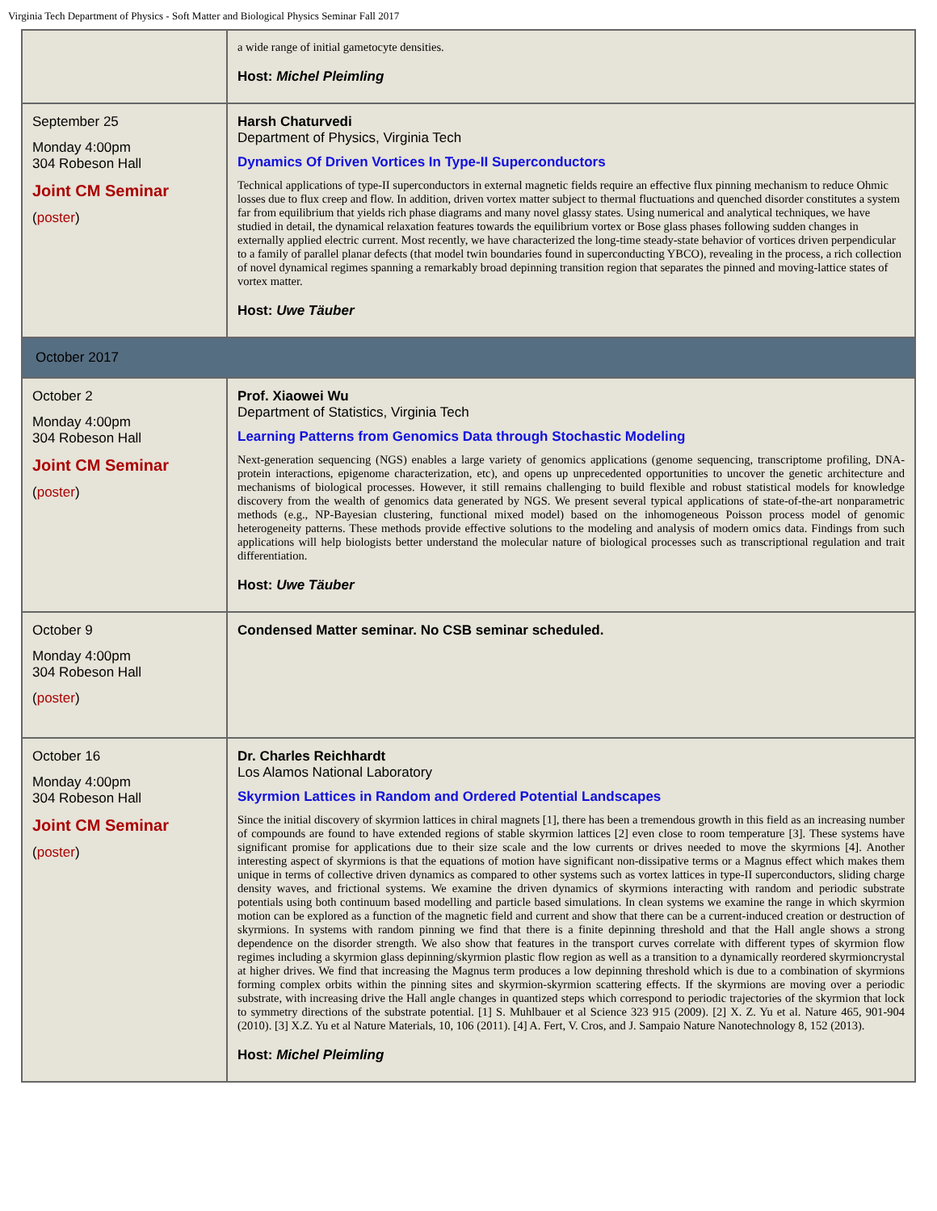Virginia Tech Department of Physics - Soft Matter and Biological Physics Seminar Fall 2017
| | a wide range of initial gametocyte densities. Host: Michel Pleimling |
| September 25 Monday 4:00pm 304 Robeson Hall Joint CM Seminar ( poster ) | Harsh Chaturvedi Department of Physics, Virginia Tech Dynamics Of Driven Vortices In Type-II Superconductors Technical applications of type-II superconductors in external magnetic fields require an effective flux pinning mechanism to reduce Ohmic losses due to flux creep and flow. In addition, driven vortex matter subject to thermal fluctuations and quenched disorder constitutes a system far from equilibrium that yields rich phase diagrams and many novel glassy states. Using numerical and analytical techniques, we have studied in detail, the dynamical relaxation features towards the equilibrium vortex or Bose glass phases following sudden changes in externally applied electric current. Most recently, we have characterized the long-time steady-state behavior of vortices driven perpendicular to a family of parallel planar defects (that model twin boundaries found in superconducting YBCO), revealing in the process, a rich collection of novel dynamical regimes spanning a remarkably broad depinning transition region that separates the pinned and moving-lattice states of vortex matter. Host: Uwe Täuber |
| October 2017 | |
| October 2 Monday 4:00pm 304 Robeson Hall Joint CM Seminar ( poster ) | Prof. Xiaowei Wu Department of Statistics, Virginia Tech Learning Patterns from Genomics Data through Stochastic Modeling Next-generation sequencing (NGS) enables a large variety of genomics applications (genome sequencing, transcriptome profiling, DNA-protein interactions, epigenome characterization, etc), and opens up unprecedented opportunities to uncover the genetic architecture and mechanisms of biological processes. However, it still remains challenging to build flexible and robust statistical models for knowledge discovery from the wealth of genomics data generated by NGS. We present several typical applications of state-of-the-art nonparametric methods (e.g., NP-Bayesian clustering, functional mixed model) based on the inhomogeneous Poisson process model of genomic heterogeneity patterns. These methods provide effective solutions to the modeling and analysis of modern omics data. Findings from such applications will help biologists better understand the molecular nature of biological processes such as transcriptional regulation and trait differentiation. Host: Uwe Täuber |
| October 9 Monday 4:00pm 304 Robeson Hall ( poster ) | Condensed Matter seminar. No CSB seminar scheduled. |
| October 16 Monday 4:00pm 304 Robeson Hall Joint CM Seminar ( poster ) | Dr. Charles Reichhardt Los Alamos National Laboratory Skyrmion Lattices in Random and Ordered Potential Landscapes Since the initial discovery of skyrmion lattices in chiral magnets [1], there has been a tremendous growth in this field as an increasing number of compounds are found to have extended regions of stable skyrmion lattices [2] even close to room temperature [3]. These systems have significant promise for applications due to their size scale and the low currents or drives needed to move the skyrmions [4]. Another interesting aspect of skyrmions is that the equations of motion have significant non-dissipative terms or a Magnus effect which makes them unique in terms of collective driven dynamics as compared to other systems such as vortex lattices in type-II superconductors, sliding charge density waves, and frictional systems. We examine the driven dynamics of skyrmions interacting with random and periodic substrate potentials using both continuum based modelling and particle based simulations. In clean systems we examine the range in which skyrmion motion can be explored as a function of the magnetic field and current and show that there can be a current-induced creation or destruction of skyrmions. In systems with random pinning we find that there is a finite depinning threshold and that the Hall angle shows a strong dependence on the disorder strength. We also show that features in the transport curves correlate with different types of skyrmion flow regimes including a skyrmion glass depinning/skyrmion plastic flow region as well as a transition to a dynamically reordered skyrmioncrystal at higher drives. We find that increasing the Magnus term produces a low depinning threshold which is due to a combination of skyrmions forming complex orbits within the pinning sites and skyrmion-skyrmion scattering effects. If the skyrmions are moving over a periodic substrate, with increasing drive the Hall angle changes in quantized steps which correspond to periodic trajectories of the skyrmion that lock to symmetry directions of the substrate potential. [1] S. Muhlbauer et al Science 323 915 (2009). [2] X. Z. Yu et al. Nature 465, 901-904 (2010). [3] X.Z. Yu et al Nature Materials, 10, 106 (2011). [4] A. Fert, V. Cros, and J. Sampaio Nature Nanotechnology 8, 152 (2013). Host: Michel Pleimling |